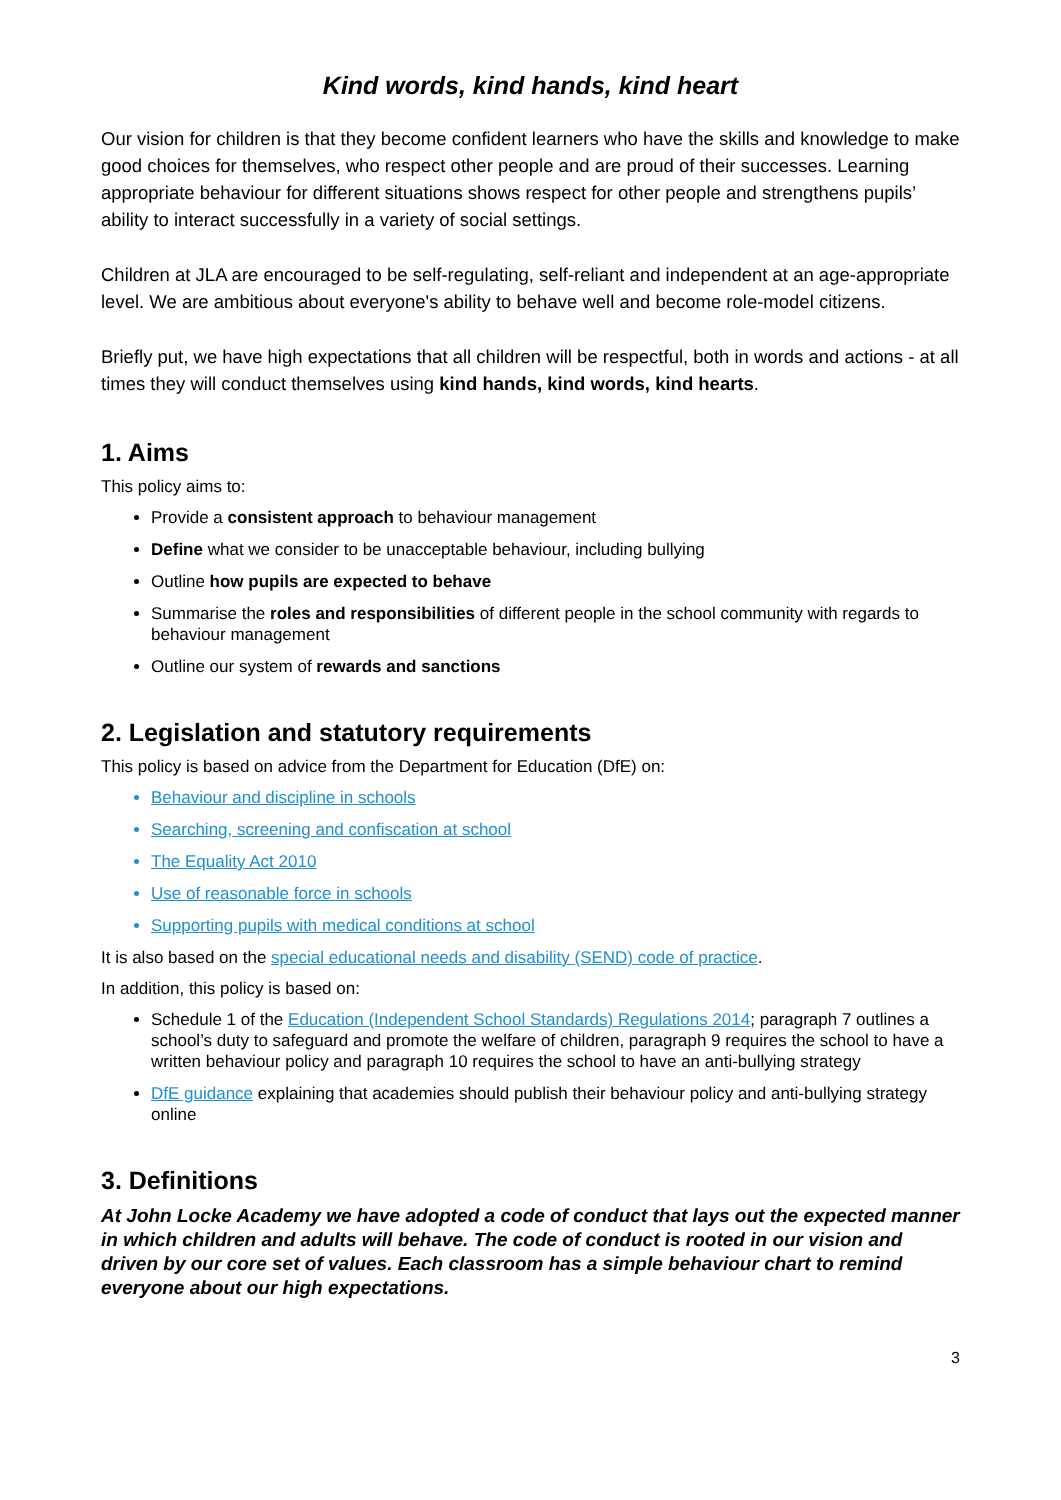Kind words, kind hands, kind heart
Our vision for children is that they become confident learners who have the skills and knowledge to make good choices for themselves, who respect other people and are proud of their successes. Learning appropriate behaviour for different situations shows respect for other people and strengthens pupils’ ability to interact successfully in a variety of social settings.
Children at JLA are encouraged to be self-regulating, self-reliant and independent at an age-appropriate level. We are ambitious about everyone's ability to behave well and become role-model citizens.
Briefly put, we have high expectations that all children will be respectful, both in words and actions - at all times they will conduct themselves using kind hands, kind words, kind hearts.
1. Aims
This policy aims to:
Provide a consistent approach to behaviour management
Define what we consider to be unacceptable behaviour, including bullying
Outline how pupils are expected to behave
Summarise the roles and responsibilities of different people in the school community with regards to behaviour management
Outline our system of rewards and sanctions
2. Legislation and statutory requirements
This policy is based on advice from the Department for Education (DfE) on:
Behaviour and discipline in schools
Searching, screening and confiscation at school
The Equality Act 2010
Use of reasonable force in schools
Supporting pupils with medical conditions at school
It is also based on the special educational needs and disability (SEND) code of practice.
In addition, this policy is based on:
Schedule 1 of the Education (Independent School Standards) Regulations 2014; paragraph 7 outlines a school’s duty to safeguard and promote the welfare of children, paragraph 9 requires the school to have a written behaviour policy and paragraph 10 requires the school to have an anti-bullying strategy
DfE guidance explaining that academies should publish their behaviour policy and anti-bullying strategy online
3. Definitions
At John Locke Academy we have adopted a code of conduct that lays out the expected manner in which children and adults will behave. The code of conduct is rooted in our vision and driven by our core set of values. Each classroom has a simple behaviour chart to remind everyone about our high expectations.
3